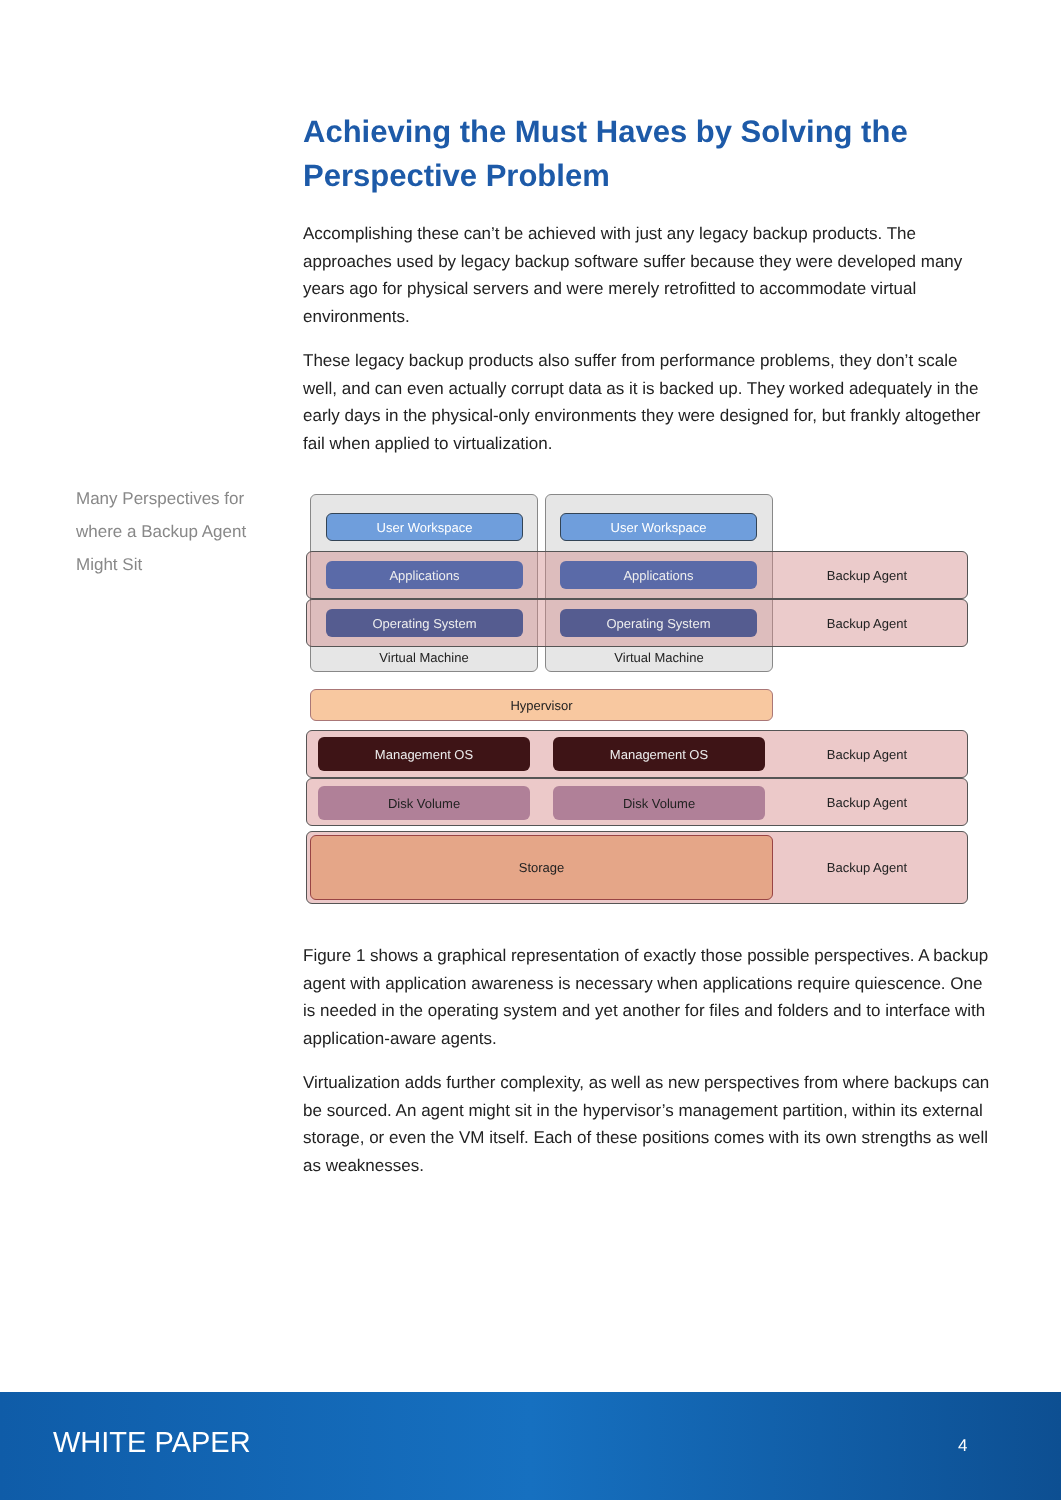Achieving the Must Haves by Solving the Perspective Problem
Accomplishing these can’t be achieved with just any legacy backup products. The approaches used by legacy backup software suffer because they were developed many years ago for physical servers and were merely retrofitted to accommodate virtual environments.
These legacy backup products also suffer from performance problems, they don’t scale well, and can even actually corrupt data as it is backed up. They worked adequately in the early days in the physical-only environments they were designed for, but frankly altogether fail when applied to virtualization.
Figure 1 shows a graphical representation of exactly those possible perspectives. A backup agent with application awareness is necessary when applications require quiescence. One is needed in the operating system and yet another for files and folders and to interface with application-aware agents.
Virtualization adds further complexity, as well as new perspectives from where backups can be sourced. An agent might sit in the hypervisor’s management partition, within its external storage, or even the VM itself. Each of these positions comes with its own strengths as well as weaknesses.
Many Perspectives for where a Backup Agent Might Sit
Virtual Machine Virtual Machine
User Workspace User Workspace
Backup Agent
Backup Agent
Applications Applications
Operating System Operating System
Hypervisor
Backup Agent
Backup Agent
Management OS Management OS
Disk Volume Disk Volume
Backup Agent Storage
WHITE PAPER 4